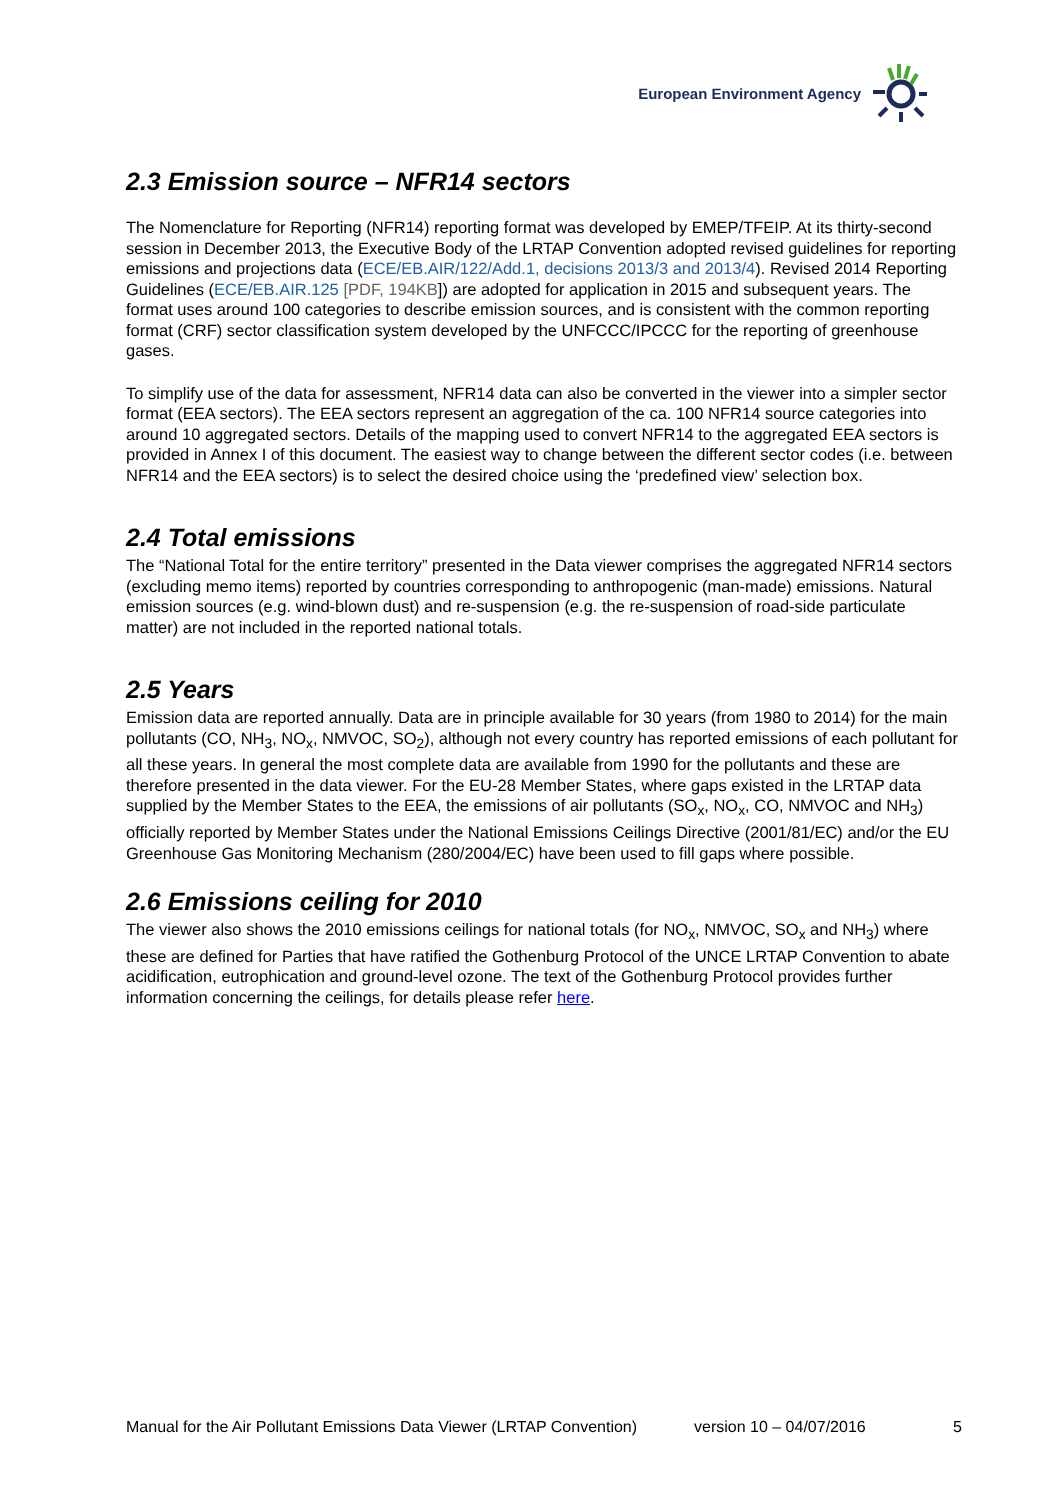European Environment Agency
2.3 Emission source – NFR14 sectors
The Nomenclature for Reporting (NFR14) reporting format was developed by EMEP/TFEIP. At its thirty-second session in December 2013, the Executive Body of the LRTAP Convention adopted revised guidelines for reporting emissions and projections data (ECE/EB.AIR/122/Add.1, decisions 2013/3 and 2013/4). Revised 2014 Reporting Guidelines (ECE/EB.AIR.125 [PDF, 194KB]) are adopted for application in 2015 and subsequent years. The format uses around 100 categories to describe emission sources, and is consistent with the common reporting format (CRF) sector classification system developed by the UNFCCC/IPCCC for the reporting of greenhouse gases.
To simplify use of the data for assessment, NFR14 data can also be converted in the viewer into a simpler sector format (EEA sectors). The EEA sectors represent an aggregation of the ca. 100 NFR14 source categories into around 10 aggregated sectors. Details of the mapping used to convert NFR14 to the aggregated EEA sectors is provided in Annex I of this document. The easiest way to change between the different sector codes (i.e. between NFR14 and the EEA sectors) is to select the desired choice using the ‘predefined view’ selection box.
2.4 Total emissions
The “National Total for the entire territory” presented in the Data viewer comprises the aggregated NFR14 sectors (excluding memo items) reported by countries corresponding to anthropogenic (man-made) emissions. Natural emission sources (e.g. wind-blown dust) and re-suspension (e.g. the re-suspension of road-side particulate matter) are not included in the reported national totals.
2.5 Years
Emission data are reported annually. Data are in principle available for 30 years (from 1980 to 2014) for the main pollutants (CO, NH<sub>3</sub>, NO<sub>x</sub>, NMVOC, SO<sub>2</sub>), although not every country has reported emissions of each pollutant for all these years. In general the most complete data are available from 1990 for the pollutants and these are therefore presented in the data viewer. For the EU-28 Member States, where gaps existed in the LRTAP data supplied by the Member States to the EEA, the emissions of air pollutants (SO<sub>x</sub>, NO<sub>x</sub>, CO, NMVOC and NH<sub>3</sub>) officially reported by Member States under the National Emissions Ceilings Directive (2001/81/EC) and/or the EU Greenhouse Gas Monitoring Mechanism (280/2004/EC) have been used to fill gaps where possible.
2.6 Emissions ceiling for 2010
The viewer also shows the 2010 emissions ceilings for national totals (for NO<sub>x</sub>, NMVOC, SO<sub>x</sub> and NH<sub>3</sub>) where these are defined for Parties that have ratified the Gothenburg Protocol of the UNCE LRTAP Convention to abate acidification, eutrophication and ground-level ozone. The text of the Gothenburg Protocol provides further information concerning the ceilings, for details please refer here.
Manual for the Air Pollutant Emissions Data Viewer (LRTAP Convention) version 10 – 04/07/2016 5